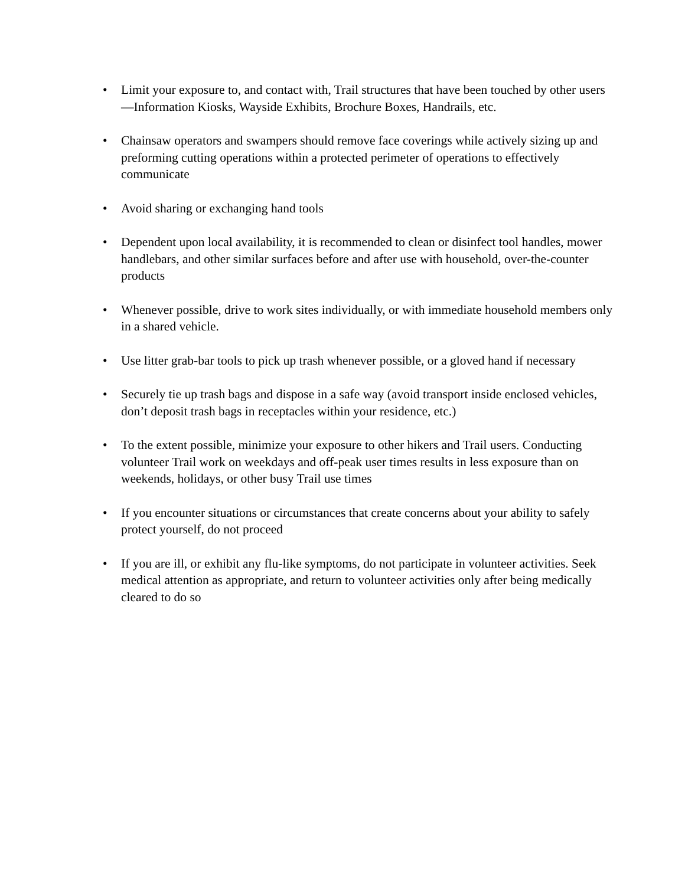• Limit your exposure to, and contact with, Trail structures that have been touched by other users—Information Kiosks, Wayside Exhibits, Brochure Boxes, Handrails, etc.
• Chainsaw operators and swampers should remove face coverings while actively sizing up and preforming cutting operations within a protected perimeter of operations to effectively communicate
• Avoid sharing or exchanging hand tools
• Dependent upon local availability, it is recommended to clean or disinfect tool handles, mower handlebars, and other similar surfaces before and after use with household, over-the-counter products
• Whenever possible, drive to work sites individually, or with immediate household members only in a shared vehicle.
• Use litter grab-bar tools to pick up trash whenever possible, or a gloved hand if necessary
• Securely tie up trash bags and dispose in a safe way (avoid transport inside enclosed vehicles, don’t deposit trash bags in receptacles within your residence, etc.)
• To the extent possible, minimize your exposure to other hikers and Trail users. Conducting volunteer Trail work on weekdays and off-peak user times results in less exposure than on weekends, holidays, or other busy Trail use times
• If you encounter situations or circumstances that create concerns about your ability to safely protect yourself, do not proceed
• If you are ill, or exhibit any flu-like symptoms, do not participate in volunteer activities. Seek medical attention as appropriate, and return to volunteer activities only after being medically cleared to do so